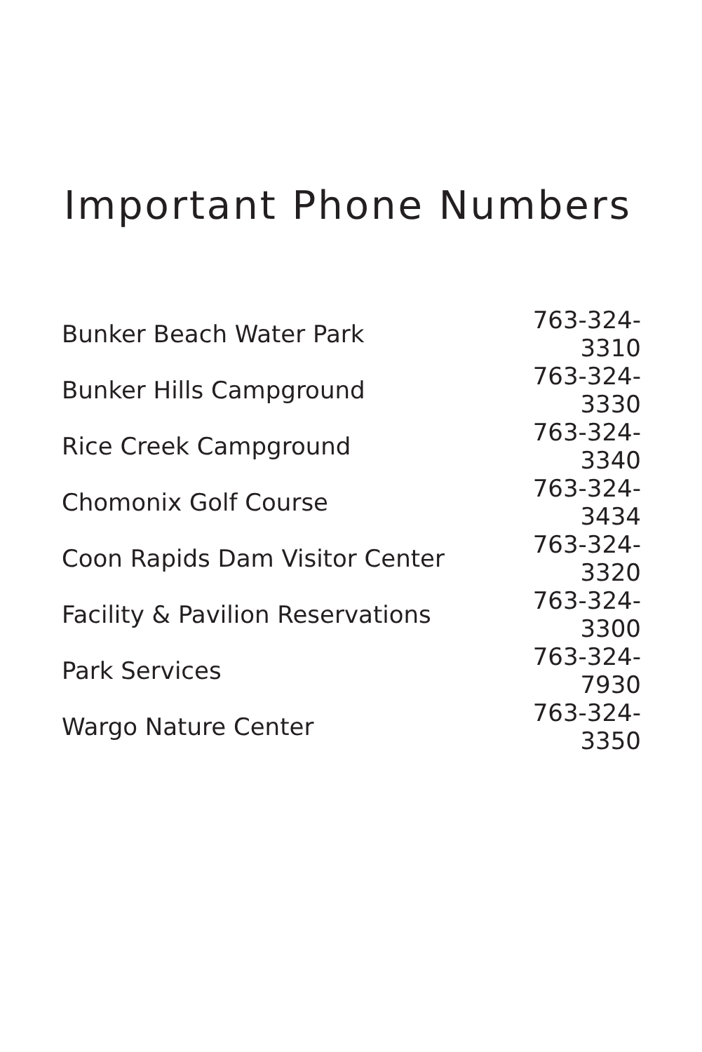Important Phone Numbers
| Bunker Beach Water Park | 763-324-3310 |
| Bunker Hills Campground | 763-324-3330 |
| Rice Creek Campground | 763-324-3340 |
| Chomonix Golf Course | 763-324-3434 |
| Coon Rapids Dam Visitor Center | 763-324-3320 |
| Facility & Pavilion Reservations | 763-324-3300 |
| Park Services | 763-324-7930 |
| Wargo Nature Center | 763-324-3350 |